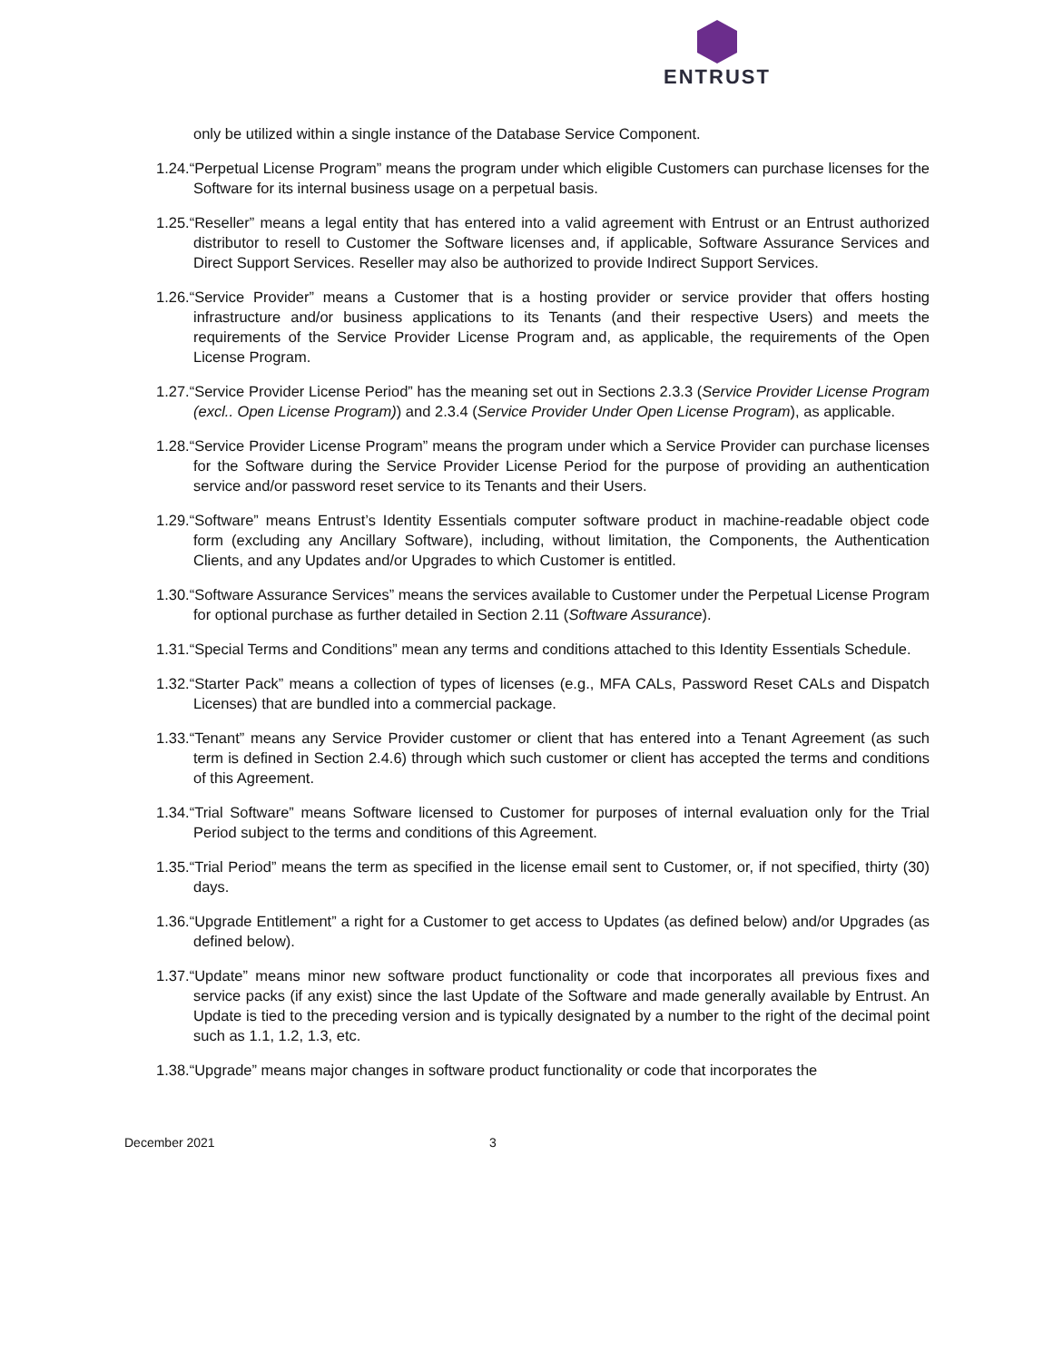ENTRUST
only be utilized within a single instance of the Database Service Component.
1.24.“Perpetual License Program” means the program under which eligible Customers can purchase licenses for the Software for its internal business usage on a perpetual basis.
1.25.“Reseller” means a legal entity that has entered into a valid agreement with Entrust or an Entrust authorized distributor to resell to Customer the Software licenses and, if applicable, Software Assurance Services and Direct Support Services. Reseller may also be authorized to provide Indirect Support Services.
1.26.“Service Provider” means a Customer that is a hosting provider or service provider that offers hosting infrastructure and/or business applications to its Tenants (and their respective Users) and meets the requirements of the Service Provider License Program and, as applicable, the requirements of the Open License Program.
1.27.“Service Provider License Period” has the meaning set out in Sections 2.3.3 (Service Provider License Program (excl.. Open License Program)) and 2.3.4 (Service Provider Under Open License Program), as applicable.
1.28.“Service Provider License Program” means the program under which a Service Provider can purchase licenses for the Software during the Service Provider License Period for the purpose of providing an authentication service and/or password reset service to its Tenants and their Users.
1.29.“Software” means Entrust’s Identity Essentials computer software product in machine-readable object code form (excluding any Ancillary Software), including, without limitation, the Components, the Authentication Clients, and any Updates and/or Upgrades to which Customer is entitled.
1.30.“Software Assurance Services” means the services available to Customer under the Perpetual License Program for optional purchase as further detailed in Section 2.11 (Software Assurance).
1.31.“Special Terms and Conditions” mean any terms and conditions attached to this Identity Essentials Schedule.
1.32.“Starter Pack” means a collection of types of licenses (e.g., MFA CALs, Password Reset CALs and Dispatch Licenses) that are bundled into a commercial package.
1.33.“Tenant” means any Service Provider customer or client that has entered into a Tenant Agreement (as such term is defined in Section 2.4.6) through which such customer or client has accepted the terms and conditions of this Agreement.
1.34.“Trial Software” means Software licensed to Customer for purposes of internal evaluation only for the Trial Period subject to the terms and conditions of this Agreement.
1.35.“Trial Period” means the term as specified in the license email sent to Customer, or, if not specified, thirty (30) days.
1.36.“Upgrade Entitlement” a right for a Customer to get access to Updates (as defined below) and/or Upgrades (as defined below).
1.37.“Update” means minor new software product functionality or code that incorporates all previous fixes and service packs (if any exist) since the last Update of the Software and made generally available by Entrust. An Update is tied to the preceding version and is typically designated by a number to the right of the decimal point such as 1.1, 1.2, 1.3, etc.
1.38.“Upgrade” means major changes in software product functionality or code that incorporates the
December 2021 3